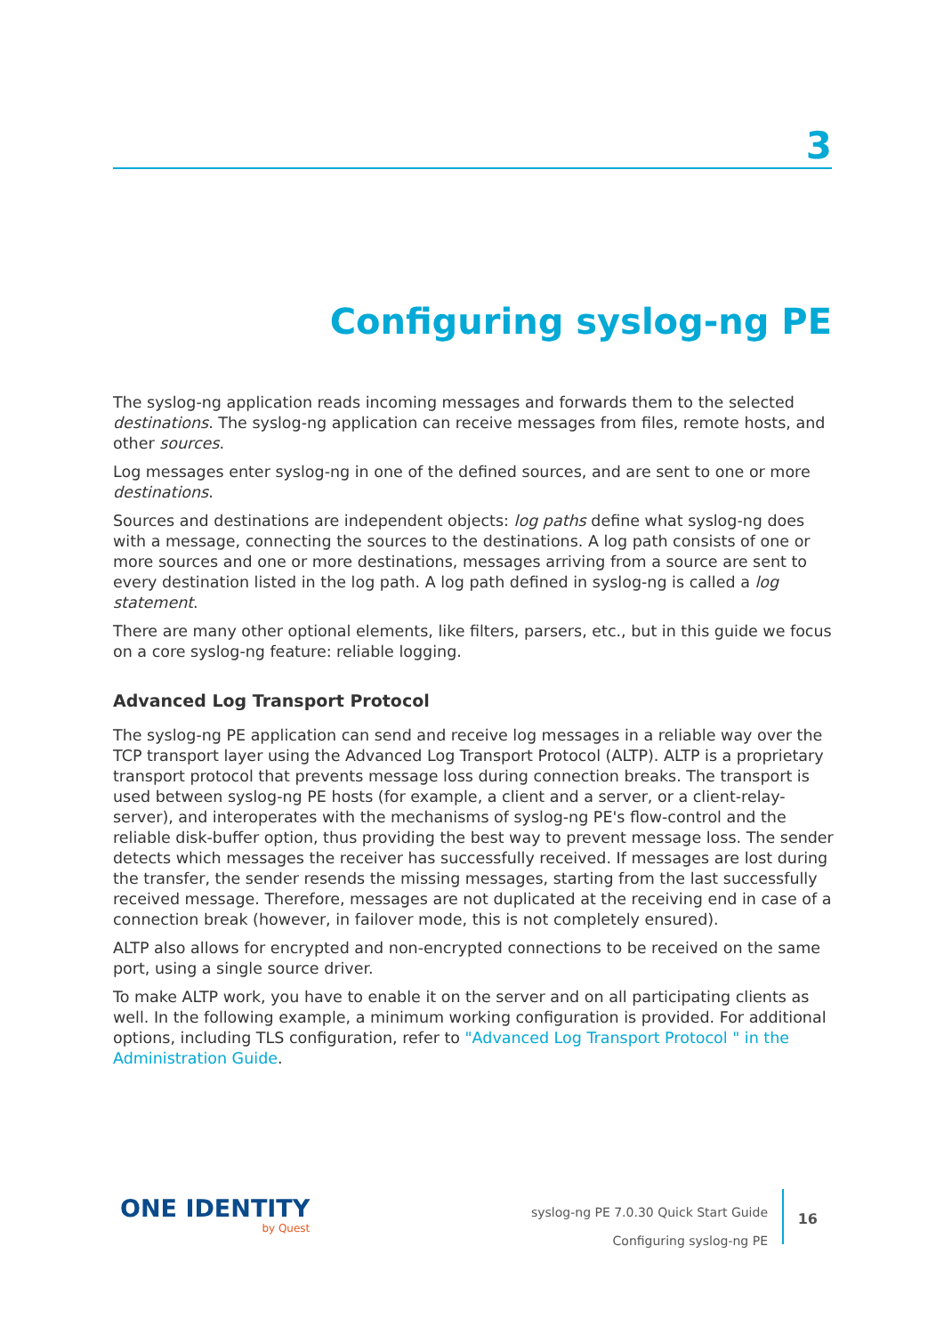3
Configuring syslog-ng PE
The syslog-ng application reads incoming messages and forwards them to the selected destinations. The syslog-ng application can receive messages from files, remote hosts, and other sources.
Log messages enter syslog-ng in one of the defined sources, and are sent to one or more destinations.
Sources and destinations are independent objects: log paths define what syslog-ng does with a message, connecting the sources to the destinations. A log path consists of one or more sources and one or more destinations, messages arriving from a source are sent to every destination listed in the log path. A log path defined in syslog-ng is called a log statement.
There are many other optional elements, like filters, parsers, etc., but in this guide we focus on a core syslog-ng feature: reliable logging.
Advanced Log Transport Protocol
The syslog-ng PE application can send and receive log messages in a reliable way over the TCP transport layer using the Advanced Log Transport Protocol (ALTP). ALTP is a proprietary transport protocol that prevents message loss during connection breaks. The transport is used between syslog-ng PE hosts (for example, a client and a server, or a client-relay-server), and interoperates with the mechanisms of syslog-ng PE's flow-control and the reliable disk-buffer option, thus providing the best way to prevent message loss. The sender detects which messages the receiver has successfully received. If messages are lost during the transfer, the sender resends the missing messages, starting from the last successfully received message. Therefore, messages are not duplicated at the receiving end in case of a connection break (however, in failover mode, this is not completely ensured).
ALTP also allows for encrypted and non-encrypted connections to be received on the same port, using a single source driver.
To make ALTP work, you have to enable it on the server and on all participating clients as well. In the following example, a minimum working configuration is provided. For additional options, including TLS configuration, refer to "Advanced Log Transport Protocol " in the Administration Guide.
ONE IDENTITY
by Quest
syslog-ng PE 7.0.30 Quick Start Guide
Configuring syslog-ng PE
16